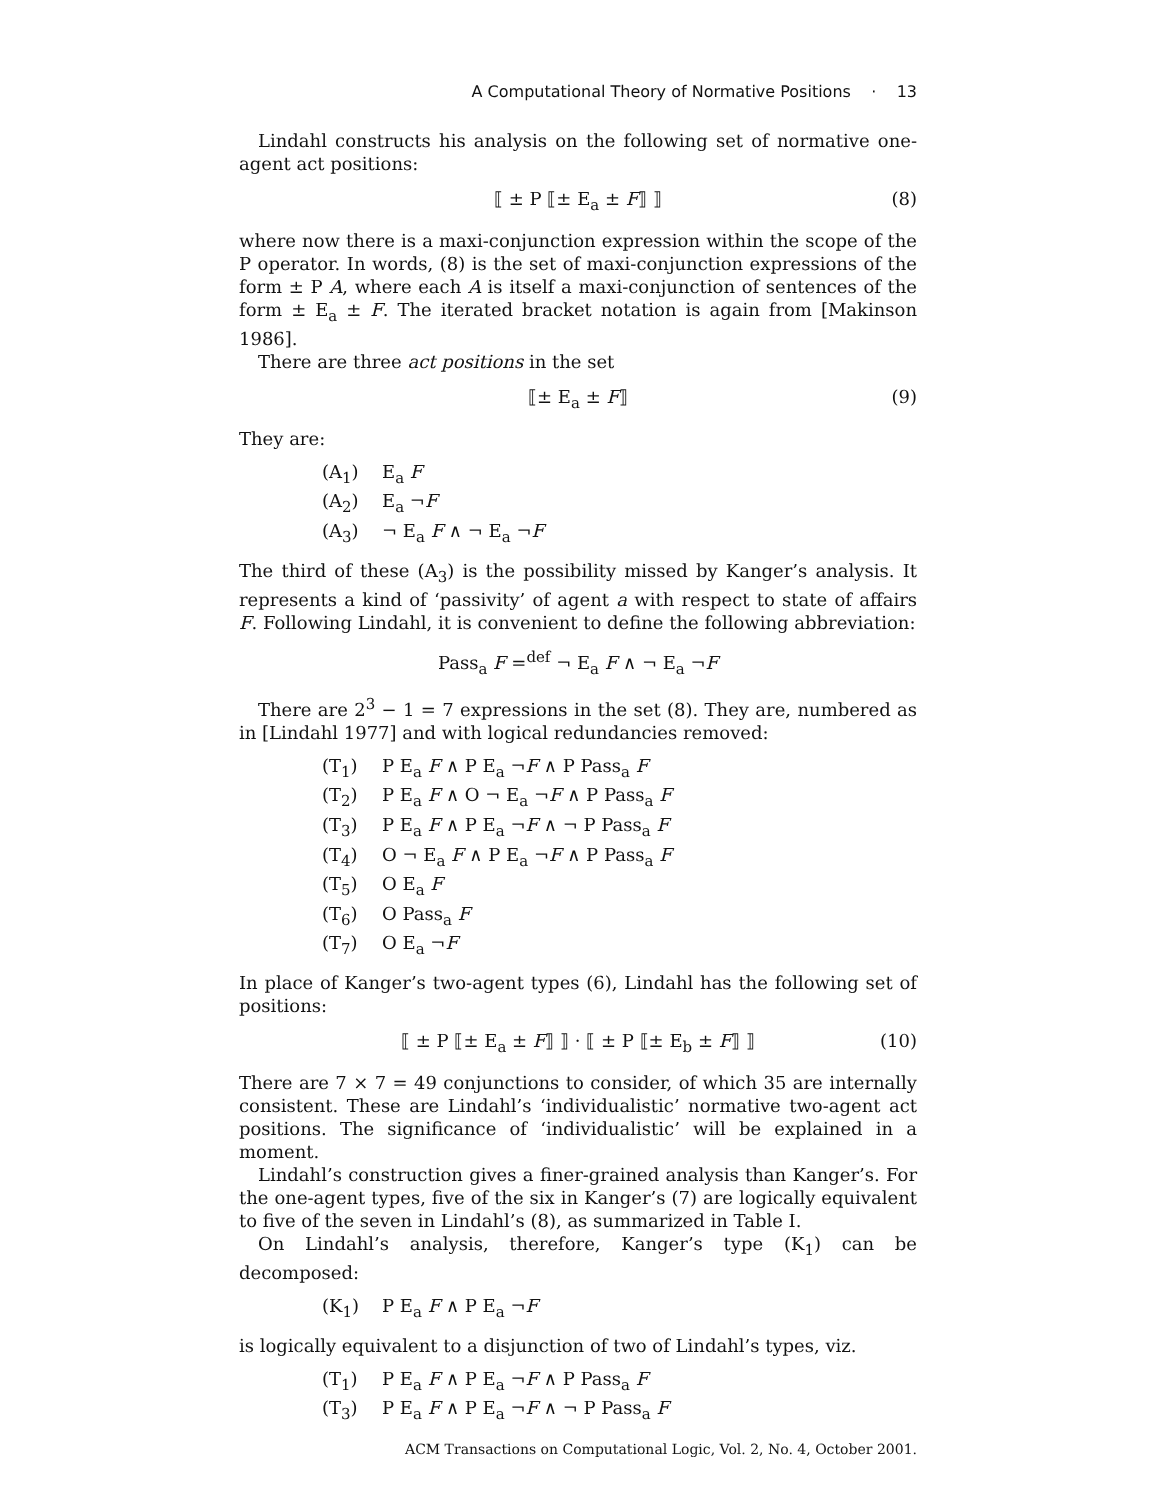A Computational Theory of Normative Positions · 13
Lindahl constructs his analysis on the following set of normative one-agent act positions:
⟦ ± P ⟦± E<sub>a</sub> ± F⟧ ⟧ (8)
where now there is a maxi-conjunction expression within the scope of the P operator. In words, (8) is the set of maxi-conjunction expressions of the form ± P A, where each A is itself a maxi-conjunction of sentences of the form ± E<sub>a</sub> ± F. The iterated bracket notation is again from [Makinson 1986].
There are three act positions in the set
⟦± E<sub>a</sub> ± F⟧ (9)
They are:
(A<sub>1</sub>) E<sub>a</sub> F
(A<sub>2</sub>) E<sub>a</sub> ¬F
(A<sub>3</sub>) ¬ E<sub>a</sub> F ∧ ¬ E<sub>a</sub> ¬F
The third of these (A<sub>3</sub>) is the possibility missed by Kanger’s analysis. It represents a kind of ‘passivity’ of agent a with respect to state of affairs F. Following Lindahl, it is convenient to define the following abbreviation:
Pass<sub>a</sub> F =<sup>def</sup> ¬ E<sub>a</sub> F ∧ ¬ E<sub>a</sub> ¬F
There are 2<sup>3</sup> − 1 = 7 expressions in the set (8). They are, numbered as in [Lindahl 1977] and with logical redundancies removed:
(T<sub>1</sub>) P E<sub>a</sub> F ∧ P E<sub>a</sub> ¬F ∧ P Pass<sub>a</sub> F
(T<sub>2</sub>) P E<sub>a</sub> F ∧ O ¬ E<sub>a</sub> ¬F ∧ P Pass<sub>a</sub> F
(T<sub>3</sub>) P E<sub>a</sub> F ∧ P E<sub>a</sub> ¬F ∧ ¬ P Pass<sub>a</sub> F
(T<sub>4</sub>) O ¬ E<sub>a</sub> F ∧ P E<sub>a</sub> ¬F ∧ P Pass<sub>a</sub> F
(T<sub>5</sub>) O E<sub>a</sub> F
(T<sub>6</sub>) O Pass<sub>a</sub> F
(T<sub>7</sub>) O E<sub>a</sub> ¬F
In place of Kanger’s two-agent types (6), Lindahl has the following set of positions:
⟦ ± P ⟦± E<sub>a</sub> ± F⟧ ⟧ · ⟦ ± P ⟦± E<sub>b</sub> ± F⟧ ⟧ (10)
There are 7 × 7 = 49 conjunctions to consider, of which 35 are internally consistent. These are Lindahl’s ‘individualistic’ normative two-agent act positions. The significance of ‘individualistic’ will be explained in a moment.
Lindahl’s construction gives a finer-grained analysis than Kanger’s. For the one-agent types, five of the six in Kanger’s (7) are logically equivalent to five of the seven in Lindahl’s (8), as summarized in Table I.
On Lindahl’s analysis, therefore, Kanger’s type (K<sub>1</sub>) can be decomposed:
(K<sub>1</sub>) P E<sub>a</sub> F ∧ P E<sub>a</sub> ¬F
is logically equivalent to a disjunction of two of Lindahl’s types, viz.
(T<sub>1</sub>) P E<sub>a</sub> F ∧ P E<sub>a</sub> ¬F ∧ P Pass<sub>a</sub> F
(T<sub>3</sub>) P E<sub>a</sub> F ∧ P E<sub>a</sub> ¬F ∧ ¬ P Pass<sub>a</sub> F
ACM Transactions on Computational Logic, Vol. 2, No. 4, October 2001.